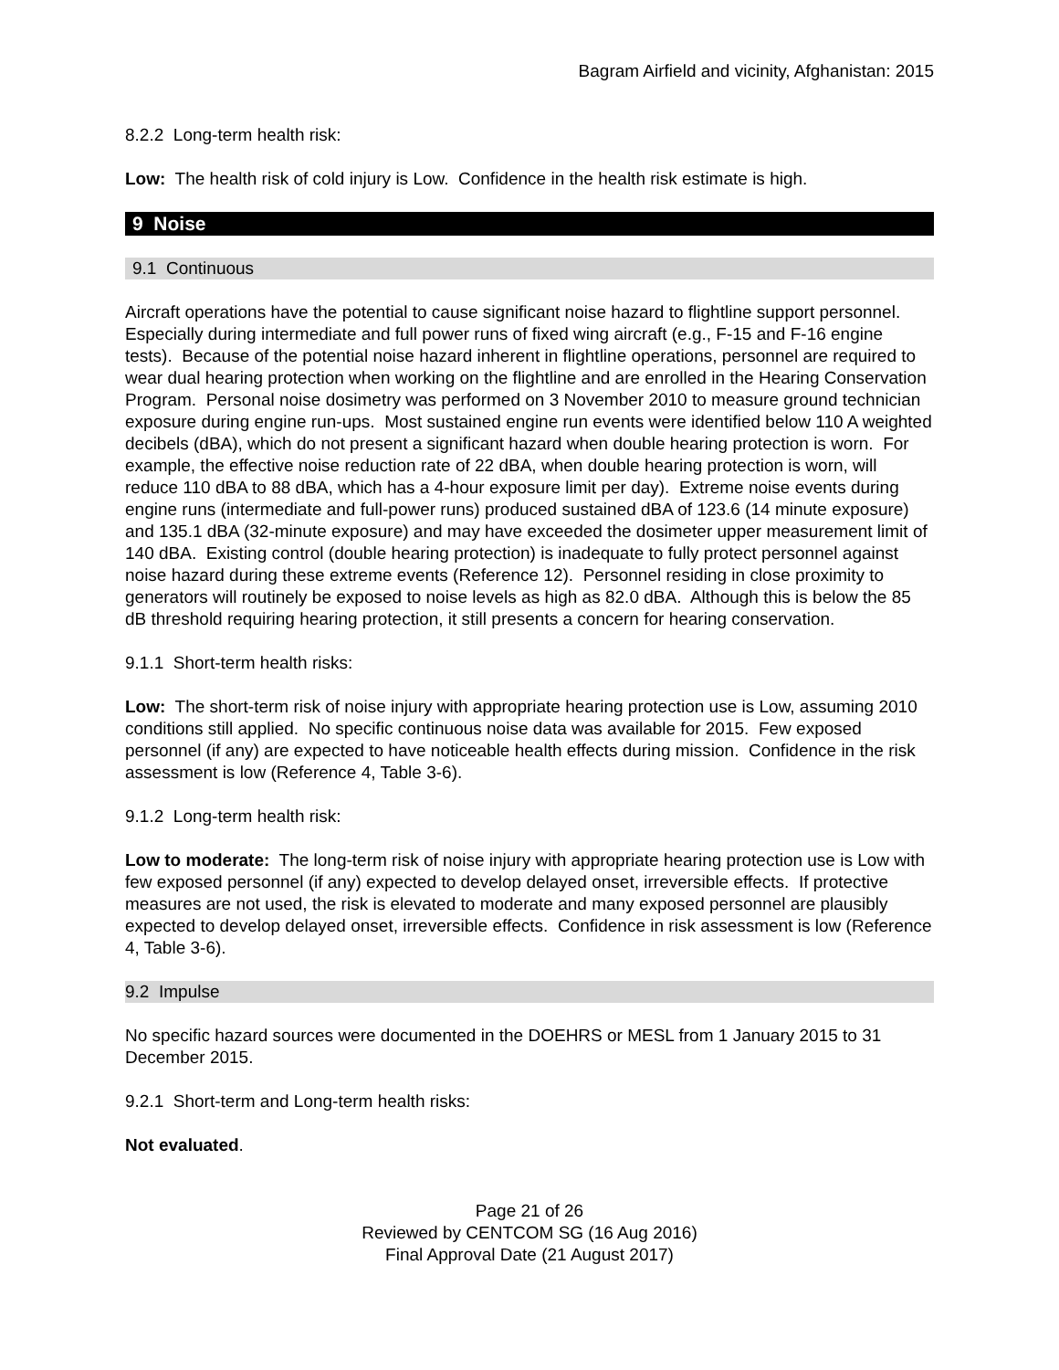Bagram Airfield and vicinity, Afghanistan: 2015
8.2.2 Long-term health risk:
Low: The health risk of cold injury is Low. Confidence in the health risk estimate is high.
9 Noise
9.1 Continuous
Aircraft operations have the potential to cause significant noise hazard to flightline support personnel. Especially during intermediate and full power runs of fixed wing aircraft (e.g., F-15 and F-16 engine tests). Because of the potential noise hazard inherent in flightline operations, personnel are required to wear dual hearing protection when working on the flightline and are enrolled in the Hearing Conservation Program. Personal noise dosimetry was performed on 3 November 2010 to measure ground technician exposure during engine run-ups. Most sustained engine run events were identified below 110 A weighted decibels (dBA), which do not present a significant hazard when double hearing protection is worn. For example, the effective noise reduction rate of 22 dBA, when double hearing protection is worn, will reduce 110 dBA to 88 dBA, which has a 4-hour exposure limit per day). Extreme noise events during engine runs (intermediate and full-power runs) produced sustained dBA of 123.6 (14 minute exposure) and 135.1 dBA (32-minute exposure) and may have exceeded the dosimeter upper measurement limit of 140 dBA. Existing control (double hearing protection) is inadequate to fully protect personnel against noise hazard during these extreme events (Reference 12). Personnel residing in close proximity to generators will routinely be exposed to noise levels as high as 82.0 dBA. Although this is below the 85 dB threshold requiring hearing protection, it still presents a concern for hearing conservation.
9.1.1 Short-term health risks:
Low: The short-term risk of noise injury with appropriate hearing protection use is Low, assuming 2010 conditions still applied. No specific continuous noise data was available for 2015. Few exposed personnel (if any) are expected to have noticeable health effects during mission. Confidence in the risk assessment is low (Reference 4, Table 3-6).
9.1.2 Long-term health risk:
Low to moderate: The long-term risk of noise injury with appropriate hearing protection use is Low with few exposed personnel (if any) expected to develop delayed onset, irreversible effects. If protective measures are not used, the risk is elevated to moderate and many exposed personnel are plausibly expected to develop delayed onset, irreversible effects. Confidence in risk assessment is low (Reference 4, Table 3-6).
9.2 Impulse
No specific hazard sources were documented in the DOEHRS or MESL from 1 January 2015 to 31 December 2015.
9.2.1 Short-term and Long-term health risks:
Not evaluated.
Page 21 of 26
Reviewed by CENTCOM SG (16 Aug 2016)
Final Approval Date (21 August 2017)